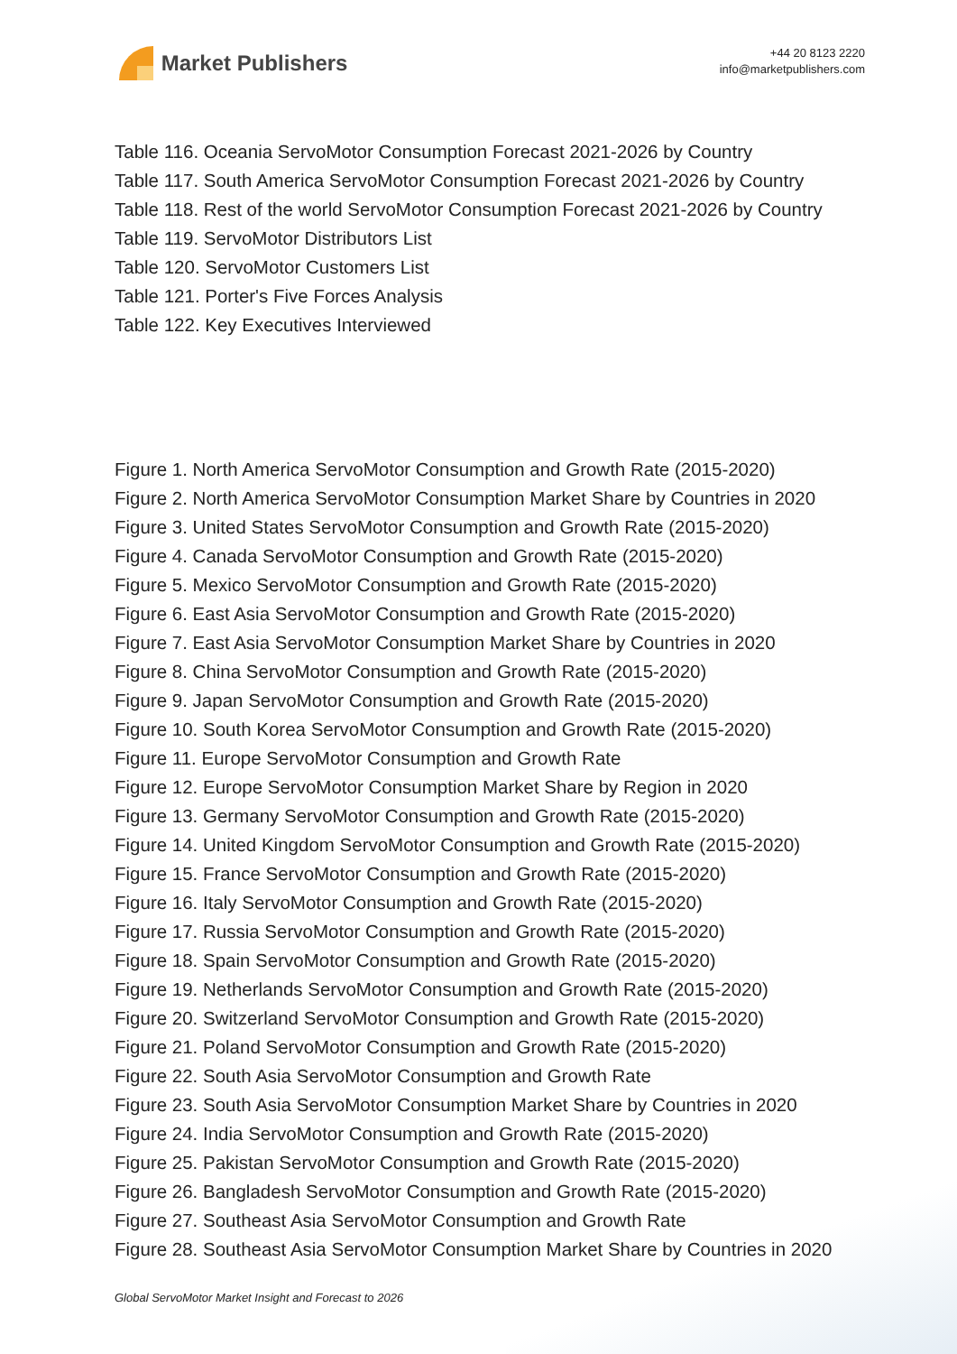Market Publishers
+44 20 8123 2220
info@marketpublishers.com
Table 116. Oceania ServoMotor Consumption Forecast 2021-2026 by Country
Table 117. South America ServoMotor Consumption Forecast 2021-2026 by Country
Table 118. Rest of the world ServoMotor Consumption Forecast 2021-2026 by Country
Table 119. ServoMotor Distributors List
Table 120. ServoMotor Customers List
Table 121. Porter's Five Forces Analysis
Table 122. Key Executives Interviewed
Figure 1. North America ServoMotor Consumption and Growth Rate (2015-2020)
Figure 2. North America ServoMotor Consumption Market Share by Countries in 2020
Figure 3. United States ServoMotor Consumption and Growth Rate (2015-2020)
Figure 4. Canada ServoMotor Consumption and Growth Rate (2015-2020)
Figure 5. Mexico ServoMotor Consumption and Growth Rate (2015-2020)
Figure 6. East Asia ServoMotor Consumption and Growth Rate (2015-2020)
Figure 7. East Asia ServoMotor Consumption Market Share by Countries in 2020
Figure 8. China ServoMotor Consumption and Growth Rate (2015-2020)
Figure 9. Japan ServoMotor Consumption and Growth Rate (2015-2020)
Figure 10. South Korea ServoMotor Consumption and Growth Rate (2015-2020)
Figure 11. Europe ServoMotor Consumption and Growth Rate
Figure 12. Europe ServoMotor Consumption Market Share by Region in 2020
Figure 13. Germany ServoMotor Consumption and Growth Rate (2015-2020)
Figure 14. United Kingdom ServoMotor Consumption and Growth Rate (2015-2020)
Figure 15. France ServoMotor Consumption and Growth Rate (2015-2020)
Figure 16. Italy ServoMotor Consumption and Growth Rate (2015-2020)
Figure 17. Russia ServoMotor Consumption and Growth Rate (2015-2020)
Figure 18. Spain ServoMotor Consumption and Growth Rate (2015-2020)
Figure 19. Netherlands ServoMotor Consumption and Growth Rate (2015-2020)
Figure 20. Switzerland ServoMotor Consumption and Growth Rate (2015-2020)
Figure 21. Poland ServoMotor Consumption and Growth Rate (2015-2020)
Figure 22. South Asia ServoMotor Consumption and Growth Rate
Figure 23. South Asia ServoMotor Consumption Market Share by Countries in 2020
Figure 24. India ServoMotor Consumption and Growth Rate (2015-2020)
Figure 25. Pakistan ServoMotor Consumption and Growth Rate (2015-2020)
Figure 26. Bangladesh ServoMotor Consumption and Growth Rate (2015-2020)
Figure 27. Southeast Asia ServoMotor Consumption and Growth Rate
Figure 28. Southeast Asia ServoMotor Consumption Market Share by Countries in 2020
Global ServoMotor Market Insight and Forecast to 2026